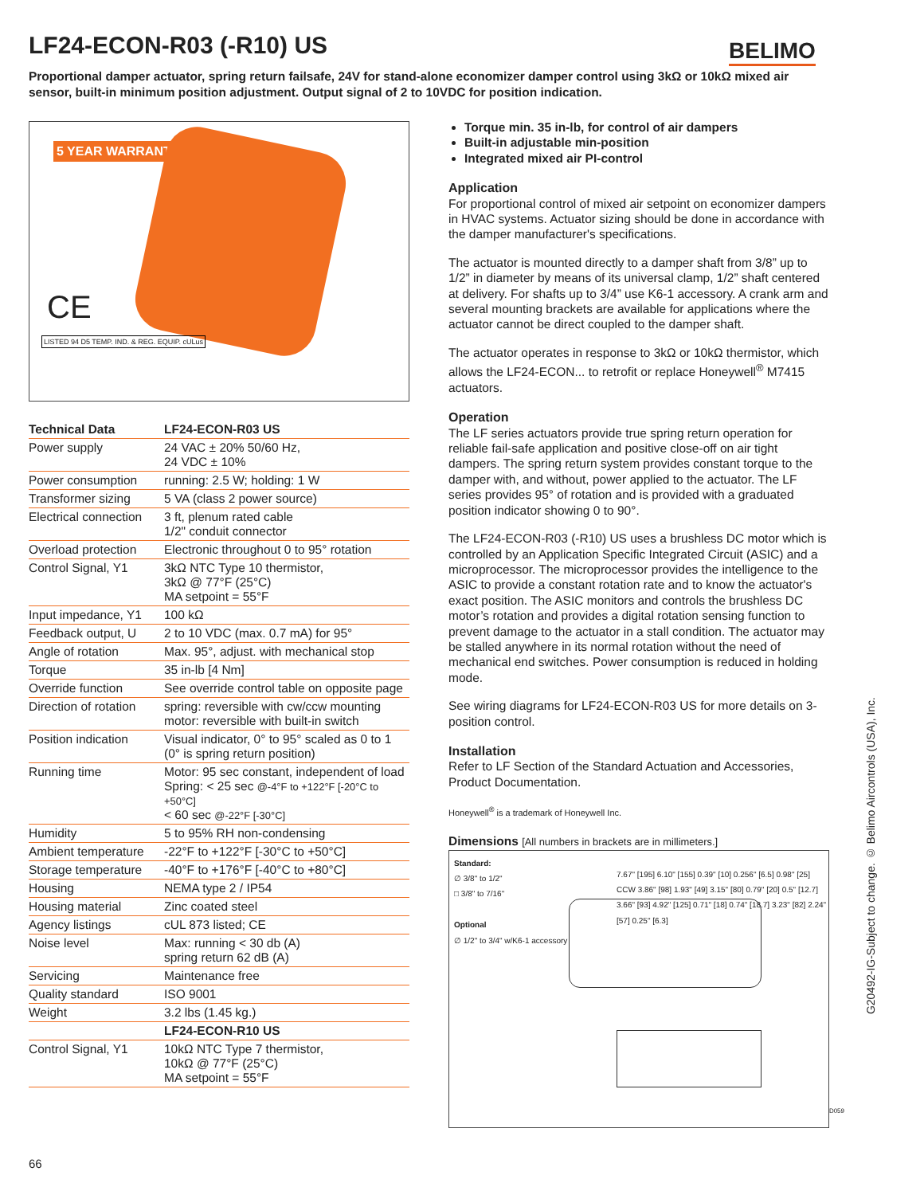LF24-ECON-R03 (-R10) US BELIMO
Proportional damper actuator, spring return failsafe, 24V for stand-alone economizer damper control using 3kΩ or 10kΩ mixed air sensor, built-in minimum position adjustment. Output signal of 2 to 10VDC for position indication.
5 YEAR WARRANTY
CE
LISTED 94 D5 TEMP. IND. & REG. EQUIP. cULus
| Technical Data | LF24-ECON-R03 US |
| --- | --- |
| Power supply | 24 VAC ± 20% 50/60 Hz, 24 VDC ± 10% |
| Power consumption | running: 2.5 W; holding: 1 W |
| Transformer sizing | 5 VA (class 2 power source) |
| Electrical connection | 3 ft, plenum rated cable 1/2" conduit connector |
| Overload protection | Electronic throughout 0 to 95° rotation |
| Control Signal, Y1 | 3kΩ NTC Type 10 thermistor, 3kΩ @ 77°F (25°C) MA setpoint = 55°F |
| Input impedance, Y1 | 100 kΩ |
| Feedback output, U | 2 to 10 VDC (max. 0.7 mA) for 95° |
| Angle of rotation | Max. 95°, adjust. with mechanical stop |
| Torque | 35 in-lb [4 Nm] |
| Override function | See override control table on opposite page |
| Direction of rotation | spring: reversible with cw/ccw mounting motor: reversible with built-in switch |
| Position indication | Visual indicator, 0° to 95° scaled as 0 to 1 (0° is spring return position) |
| Running time | Motor: 95 sec constant, independent of load Spring: < 25 sec @-4°F to +122°F [-20°C to +50°C] < 60 sec @-22°F [-30°C] |
| Humidity | 5 to 95% RH non-condensing |
| Ambient temperature | -22°F to +122°F [-30°C to +50°C] |
| Storage temperature | -40°F to +176°F [-40°C to +80°C] |
| Housing | NEMA type 2 / IP54 |
| Housing material | Zinc coated steel |
| Agency listings | cUL 873 listed; CE |
| Noise level | Max: running < 30 db (A) spring return 62 dB (A) |
| Servicing | Maintenance free |
| Quality standard | ISO 9001 |
| Weight | 3.2 lbs (1.45 kg.) |
| | LF24-ECON-R10 US |
| Control Signal, Y1 | 10kΩ NTC Type 7 thermistor, 10kΩ @ 77°F (25°C) MA setpoint = 55°F |
Torque min. 35 in-lb, for control of air dampers
Built-in adjustable min-position
Integrated mixed air PI-control
Application
For proportional control of mixed air setpoint on economizer dampers in HVAC systems. Actuator sizing should be done in accordance with the damper manufacturer's specifications.
The actuator is mounted directly to a damper shaft from 3/8” up to 1/2” in diameter by means of its universal clamp, 1/2” shaft centered at delivery. For shafts up to 3/4” use K6-1 accessory. A crank arm and several mounting brackets are available for applications where the actuator cannot be direct coupled to the damper shaft.
The actuator operates in response to 3kΩ or 10kΩ thermistor, which allows the LF24-ECON... to retrofit or replace Honeywell<sup>®</sup> M7415 actuators.
Operation
The LF series actuators provide true spring return operation for reliable fail-safe application and positive close-off on air tight dampers. The spring return system provides constant torque to the damper with, and without, power applied to the actuator. The LF series provides 95° of rotation and is provided with a graduated position indicator showing 0 to 90°.
The LF24-ECON-R03 (-R10) US uses a brushless DC motor which is controlled by an Application Specific Integrated Circuit (ASIC) and a microprocessor. The microprocessor provides the intelligence to the ASIC to provide a constant rotation rate and to know the actuator's exact position. The ASIC monitors and controls the brushless DC motor’s rotation and provides a digital rotation sensing function to prevent damage to the actuator in a stall condition. The actuator may be stalled anywhere in its normal rotation without the need of mechanical end switches. Power consumption is reduced in holding mode.
See wiring diagrams for LF24-ECON-R03 US for more details on 3-position control.
Installation
Refer to LF Section of the Standard Actuation and Accessories, Product Documentation.
Honeywell<sup>®</sup> is a trademark of Honeywell Inc.
Dimensions [All numbers in brackets are in millimeters.]
Standard:
∅ 3/8" to 1/2"
□ 3/8" to 7/16"
Optional
∅ 1/2" to 3/4" w/K6-1 accessory
7.67" [195] 6.10" [155] 0.39" [10] 0.256" [6.5] 0.98" [25] CCW 3.86" [98] 1.93" [49] 3.15" [80] 0.79" [20] 0.5" [12.7] 3.66" [93] 4.92" [125] 0.71" [18] 0.74" [18.7] 3.23" [82] 2.24" [57] 0.25" [6.3]
D059
G20492-IG-Subject to change. © Belimo Aircontrols (USA), Inc.
66